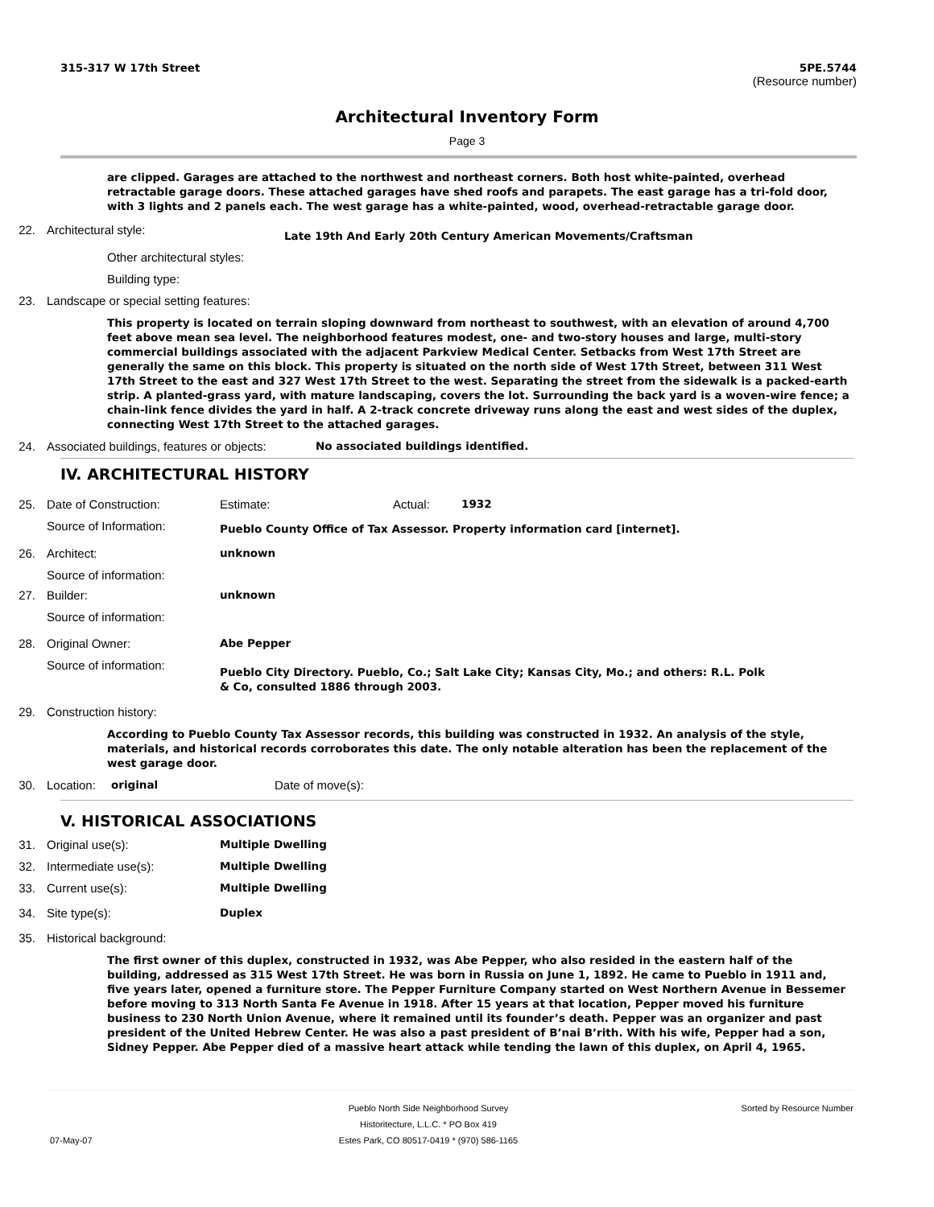315-317 W 17th Street 5PE.5744
(Resource number)
Architectural Inventory Form
Page 3
are clipped. Garages are attached to the northwest and northeast corners. Both host white-painted, overhead retractable garage doors. These attached garages have shed roofs and parapets. The east garage has a tri-fold door, with 3 lights and 2 panels each. The west garage has a white-painted, wood, overhead-retractable garage door.
22. Architectural style:
Late 19th And Early 20th Century American Movements/Craftsman
Other architectural styles:
Building type:
23. Landscape or special setting features:
This property is located on terrain sloping downward from northeast to southwest, with an elevation of around 4,700 feet above mean sea level. The neighborhood features modest, one- and two-story houses and large, multi-story commercial buildings associated with the adjacent Parkview Medical Center. Setbacks from West 17th Street are generally the same on this block. This property is situated on the north side of West 17th Street, between 311 West 17th Street to the east and 327 West 17th Street to the west. Separating the street from the sidewalk is a packed-earth strip. A planted-grass yard, with mature landscaping, covers the lot. Surrounding the back yard is a woven-wire fence; a chain-link fence divides the yard in half. A 2-track concrete driveway runs along the east and west sides of the duplex, connecting West 17th Street to the attached garages.
24. Associated buildings, features or objects:
No associated buildings identified.
IV. ARCHITECTURAL HISTORY
25. Date of Construction: Estimate: Actual: 1932
Source of Information:
Pueblo County Office of Tax Assessor. Property information card [internet].
26. Architect: unknown
Source of information:
27. Builder: unknown
Source of information:
28. Original Owner: Abe Pepper
Source of information:
Pueblo City Directory. Pueblo, Co.; Salt Lake City; Kansas City, Mo.; and others: R.L. Polk & Co, consulted 1886 through 2003.
29. Construction history:
According to Pueblo County Tax Assessor records, this building was constructed in 1932. An analysis of the style, materials, and historical records corroborates this date. The only notable alteration has been the replacement of the west garage door.
30. Location:
original Date of move(s):
V. HISTORICAL ASSOCIATIONS
31. Original use(s): Multiple Dwelling
32. Intermediate use(s): Multiple Dwelling
33. Current use(s): Multiple Dwelling
34. Site type(s): Duplex
35. Historical background:
The first owner of this duplex, constructed in 1932, was Abe Pepper, who also resided in the eastern half of the building, addressed as 315 West 17th Street. He was born in Russia on June 1, 1892. He came to Pueblo in 1911 and, five years later, opened a furniture store. The Pepper Furniture Company started on West Northern Avenue in Bessemer before moving to 313 North Santa Fe Avenue in 1918. After 15 years at that location, Pepper moved his furniture business to 230 North Union Avenue, where it remained until its founder’s death. Pepper was an organizer and past president of the United Hebrew Center. He was also a past president of B’nai B’rith. With his wife, Pepper had a son, Sidney Pepper. Abe Pepper died of a massive heart attack while tending the lawn of this duplex, on April 4, 1965.
07-May-07 Pueblo North Side Neighborhood Survey
Historitecture, L.L.C. * PO Box 419
Estes Park, CO 80517-0419 * (970) 586-1165
Sorted by Resource Number